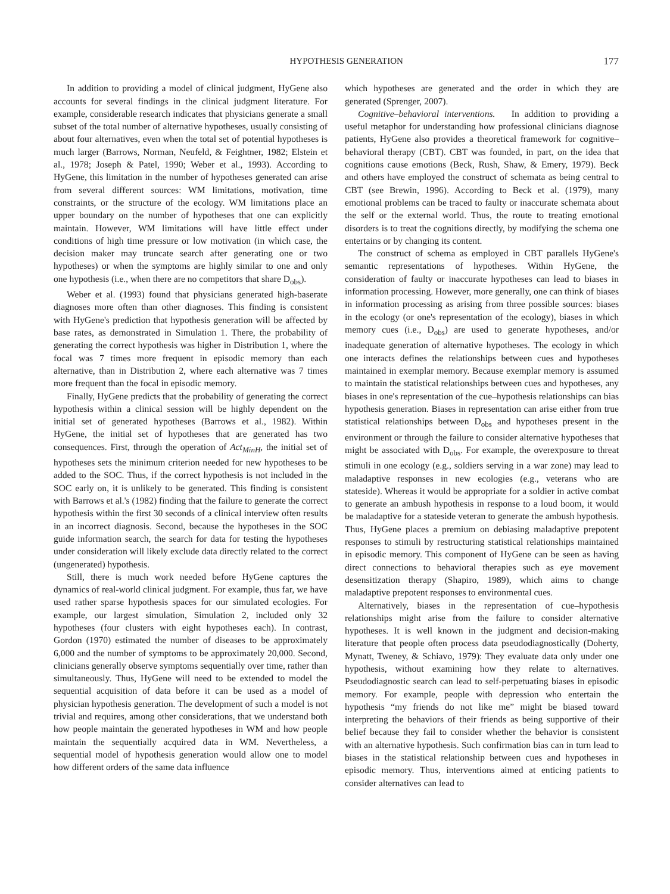HYPOTHESIS GENERATION 177
In addition to providing a model of clinical judgment, HyGene also accounts for several findings in the clinical judgment literature. For example, considerable research indicates that physicians generate a small subset of the total number of alternative hypotheses, usually consisting of about four alternatives, even when the total set of potential hypotheses is much larger (Barrows, Norman, Neufeld, & Feightner, 1982; Elstein et al., 1978; Joseph & Patel, 1990; Weber et al., 1993). According to HyGene, this limitation in the number of hypotheses generated can arise from several different sources: WM limitations, motivation, time constraints, or the structure of the ecology. WM limitations place an upper boundary on the number of hypotheses that one can explicitly maintain. However, WM limitations will have little effect under conditions of high time pressure or low motivation (in which case, the decision maker may truncate search after generating one or two hypotheses) or when the symptoms are highly similar to one and only one hypothesis (i.e., when there are no competitors that share D<sub>obs</sub>).
Weber et al. (1993) found that physicians generated high-baserate diagnoses more often than other diagnoses. This finding is consistent with HyGene's prediction that hypothesis generation will be affected by base rates, as demonstrated in Simulation 1. There, the probability of generating the correct hypothesis was higher in Distribution 1, where the focal was 7 times more frequent in episodic memory than each alternative, than in Distribution 2, where each alternative was 7 times more frequent than the focal in episodic memory.
Finally, HyGene predicts that the probability of generating the correct hypothesis within a clinical session will be highly dependent on the initial set of generated hypotheses (Barrows et al., 1982). Within HyGene, the initial set of hypotheses that are generated has two consequences. First, through the operation of Act<sub>MinH</sub>, the initial set of hypotheses sets the minimum criterion needed for new hypotheses to be added to the SOC. Thus, if the correct hypothesis is not included in the SOC early on, it is unlikely to be generated. This finding is consistent with Barrows et al.'s (1982) finding that the failure to generate the correct hypothesis within the first 30 seconds of a clinical interview often results in an incorrect diagnosis. Second, because the hypotheses in the SOC guide information search, the search for data for testing the hypotheses under consideration will likely exclude data directly related to the correct (ungenerated) hypothesis.
Still, there is much work needed before HyGene captures the dynamics of real-world clinical judgment. For example, thus far, we have used rather sparse hypothesis spaces for our simulated ecologies. For example, our largest simulation, Simulation 2, included only 32 hypotheses (four clusters with eight hypotheses each). In contrast, Gordon (1970) estimated the number of diseases to be approximately 6,000 and the number of symptoms to be approximately 20,000. Second, clinicians generally observe symptoms sequentially over time, rather than simultaneously. Thus, HyGene will need to be extended to model the sequential acquisition of data before it can be used as a model of physician hypothesis generation. The development of such a model is not trivial and requires, among other considerations, that we understand both how people maintain the generated hypotheses in WM and how people maintain the sequentially acquired data in WM. Nevertheless, a sequential model of hypothesis generation would allow one to model how different orders of the same data influence
which hypotheses are generated and the order in which they are generated (Sprenger, 2007).
Cognitive–behavioral interventions. In addition to providing a useful metaphor for understanding how professional clinicians diagnose patients, HyGene also provides a theoretical framework for cognitive–behavioral therapy (CBT). CBT was founded, in part, on the idea that cognitions cause emotions (Beck, Rush, Shaw, & Emery, 1979). Beck and others have employed the construct of schemata as being central to CBT (see Brewin, 1996). According to Beck et al. (1979), many emotional problems can be traced to faulty or inaccurate schemata about the self or the external world. Thus, the route to treating emotional disorders is to treat the cognitions directly, by modifying the schema one entertains or by changing its content.
The construct of schema as employed in CBT parallels HyGene's semantic representations of hypotheses. Within HyGene, the consideration of faulty or inaccurate hypotheses can lead to biases in information processing. However, more generally, one can think of biases in information processing as arising from three possible sources: biases in the ecology (or one's representation of the ecology), biases in which memory cues (i.e., D<sub>obs</sub>) are used to generate hypotheses, and/or inadequate generation of alternative hypotheses. The ecology in which one interacts defines the relationships between cues and hypotheses maintained in exemplar memory. Because exemplar memory is assumed to maintain the statistical relationships between cues and hypotheses, any biases in one's representation of the cue–hypothesis relationships can bias hypothesis generation. Biases in representation can arise either from true statistical relationships between D<sub>obs</sub> and hypotheses present in the environment or through the failure to consider alternative hypotheses that might be associated with D<sub>obs</sub>. For example, the overexposure to threat stimuli in one ecology (e.g., soldiers serving in a war zone) may lead to maladaptive responses in new ecologies (e.g., veterans who are stateside). Whereas it would be appropriate for a soldier in active combat to generate an ambush hypothesis in response to a loud boom, it would be maladaptive for a stateside veteran to generate the ambush hypothesis. Thus, HyGene places a premium on debiasing maladaptive prepotent responses to stimuli by restructuring statistical relationships maintained in episodic memory. This component of HyGene can be seen as having direct connections to behavioral therapies such as eye movement desensitization therapy (Shapiro, 1989), which aims to change maladaptive prepotent responses to environmental cues.
Alternatively, biases in the representation of cue–hypothesis relationships might arise from the failure to consider alternative hypotheses. It is well known in the judgment and decision-making literature that people often process data pseudodiagnostically (Doherty, Mynatt, Tweney, & Schiavo, 1979): They evaluate data only under one hypothesis, without examining how they relate to alternatives. Pseudodiagnostic search can lead to self-perpetuating biases in episodic memory. For example, people with depression who entertain the hypothesis “my friends do not like me” might be biased toward interpreting the behaviors of their friends as being supportive of their belief because they fail to consider whether the behavior is consistent with an alternative hypothesis. Such confirmation bias can in turn lead to biases in the statistical relationship between cues and hypotheses in episodic memory. Thus, interventions aimed at enticing patients to consider alternatives can lead to